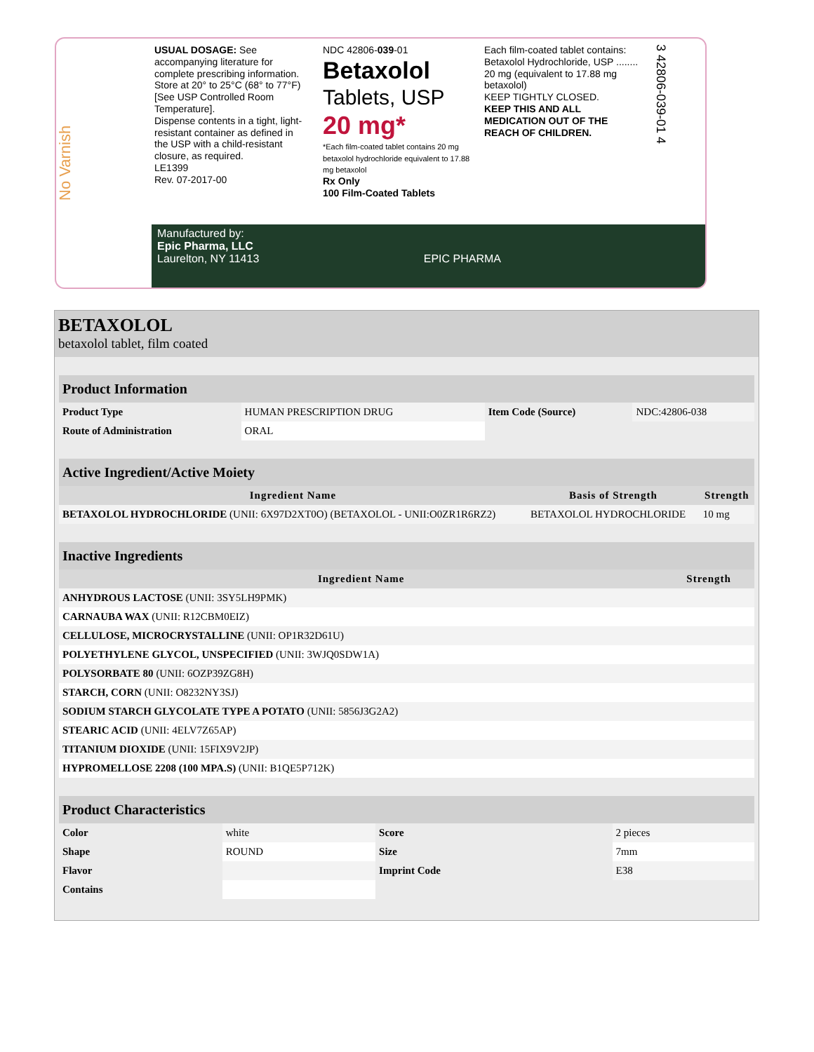No Varnish
USUAL DOSAGE: See accompanying literature for complete prescribing information.
Store at 20° to 25°C (68° to 77°F) [See USP Controlled Room Temperature].
Dispense contents in a tight, light-resistant container as defined in the USP with a child-resistant closure, as required.
LE1399
Rev. 07-2017-00
NDC 42806-039-01
Betaxolol
Tablets, USP
20 mg*
*Each film-coated tablet contains 20 mg betaxolol hydrochloride equivalent to 17.88 mg betaxolol
Rx Only
100 Film-Coated Tablets
Each film-coated tablet contains: Betaxolol Hydrochloride, USP ........ 20 mg (equivalent to 17.88 mg betaxolol)
KEEP TIGHTLY CLOSED.
KEEP THIS AND ALL MEDICATION OUT OF THE REACH OF CHILDREN.
3 42806-039-01 4
Manufactured by:
Epic Pharma, LLC
Laurelton, NY 11413 EPIC PHARMA
BETAXOLOL
betaxolol tablet, film coated
| Product Information | | | |
| --- | --- | --- | --- |
| Product Type | HUMAN PRESCRIPTION DRUG | Item Code (Source) | NDC:42806-038 |
| Route of Administration | ORAL | | |
| Active Ingredient/Active Moiety | | |
| --- | --- | --- |
| Ingredient Name | Basis of Strength | Strength |
| BETAXOLOL HYDROCHLORIDE (UNII: 6X97D2XT0O) (BETAXOLOL - UNII:O0ZR1R6RZ2) | BETAXOLOL HYDROCHLORIDE | 10 mg |
| Inactive Ingredients | |
| --- | --- |
| Ingredient Name | Strength |
| ANHYDROUS LACTOSE (UNII: 3SY5LH9PMK) | |
| CARNAUBA WAX (UNII: R12CBM0EIZ) | |
| CELLULOSE, MICROCRYSTALLINE (UNII: OP1R32D61U) | |
| POLYETHYLENE GLYCOL, UNSPECIFIED (UNII: 3WJQ0SDW1A) | |
| POLYSORBATE 80 (UNII: 6OZP39ZG8H) | |
| STARCH, CORN (UNII: O8232NY3SJ) | |
| SODIUM STARCH GLYCOLATE TYPE A POTATO (UNII: 5856J3G2A2) | |
| STEARIC ACID (UNII: 4ELV7Z65AP) | |
| TITANIUM DIOXIDE (UNII: 15FIX9V2JP) | |
| HYPROMELLOSE 2208 (100 MPA.S) (UNII: B1QE5P712K) | |
| Product Characteristics | | | |
| --- | --- | --- | --- |
| Color | white | Score | 2 pieces |
| Shape | ROUND | Size | 7mm |
| Flavor | | Imprint Code | E38 |
| Contains | | | |